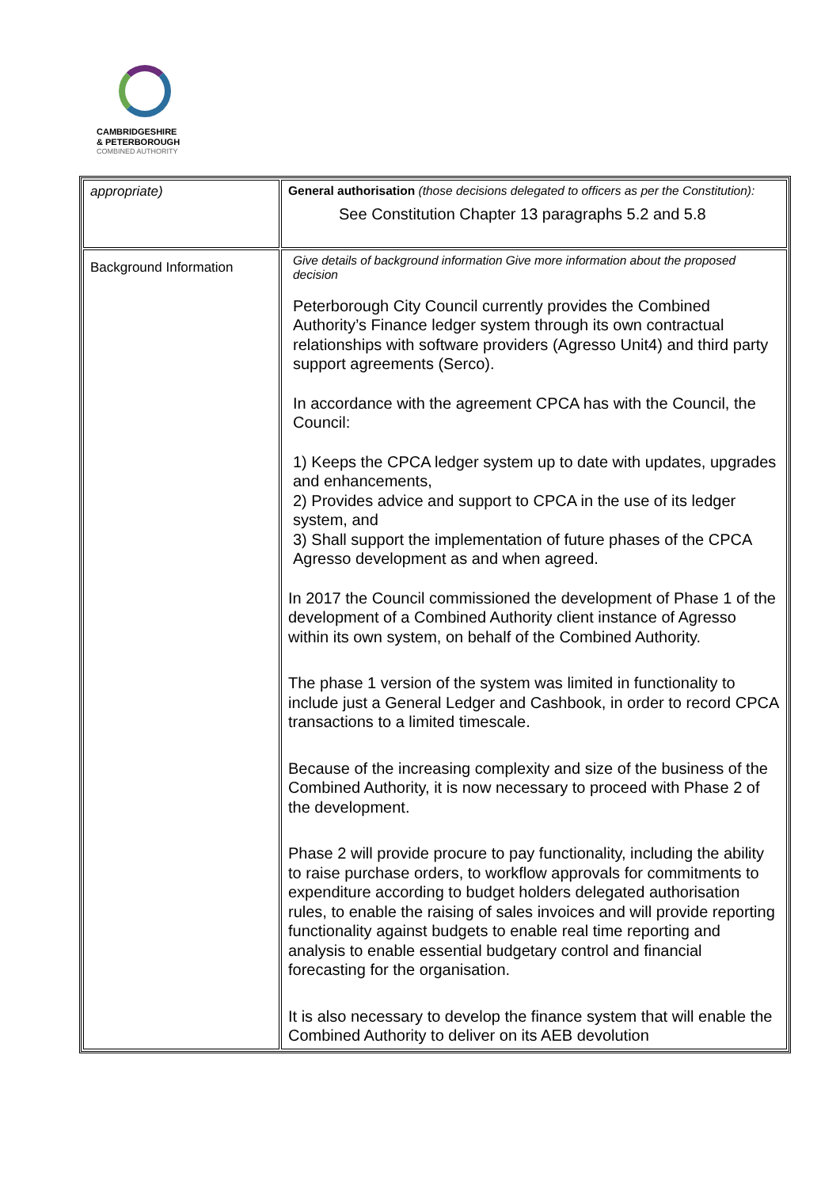CAMBRIDGESHIRE
& PETERBOROUGH
COMBINED AUTHORITY
| appropriate) | General authorisation (those decisions delegated to officers as per the Constitution): See Constitution Chapter 13 paragraphs 5.2 and 5.8 |
| Background Information | Give details of background information Give more information about the proposed decision Peterborough City Council currently provides the Combined Authority’s Finance ledger system through its own contractual relationships with software providers (Agresso Unit4) and third party support agreements (Serco). In accordance with the agreement CPCA has with the Council, the Council: 1) Keeps the CPCA ledger system up to date with updates, upgrades and enhancements, 2) Provides advice and support to CPCA in the use of its ledger system, and 3) Shall support the implementation of future phases of the CPCA Agresso development as and when agreed. In 2017 the Council commissioned the development of Phase 1 of the development of a Combined Authority client instance of Agresso within its own system, on behalf of the Combined Authority. The phase 1 version of the system was limited in functionality to include just a General Ledger and Cashbook, in order to record CPCA transactions to a limited timescale. Because of the increasing complexity and size of the business of the Combined Authority, it is now necessary to proceed with Phase 2 of the development. Phase 2 will provide procure to pay functionality, including the ability to raise purchase orders, to workflow approvals for commitments to expenditure according to budget holders delegated authorisation rules, to enable the raising of sales invoices and will provide reporting functionality against budgets to enable real time reporting and analysis to enable essential budgetary control and financial forecasting for the organisation. It is also necessary to develop the finance system that will enable the Combined Authority to deliver on its AEB devolution |